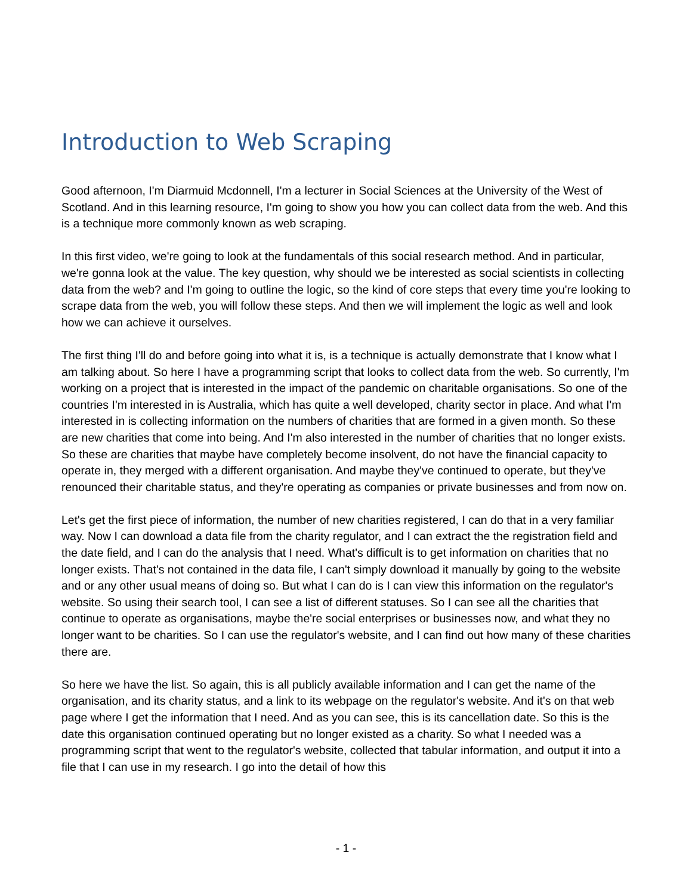Introduction to Web Scraping
Good afternoon, I'm Diarmuid Mcdonnell, I'm a lecturer in Social Sciences at the University of the West of Scotland. And in this learning resource, I'm going to show you how you can collect data from the web. And this is a technique more commonly known as web scraping.
In this first video, we're going to look at the fundamentals of this social research method. And in particular, we're gonna look at the value. The key question, why should we be interested as social scientists in collecting data from the web? and I'm going to outline the logic, so the kind of core steps that every time you're looking to scrape data from the web, you will follow these steps. And then we will implement the logic as well and look how we can achieve it ourselves.
The first thing I'll do and before going into what it is, is a technique is actually demonstrate that I know what I am talking about. So here I have a programming script that looks to collect data from the web. So currently, I'm working on a project that is interested in the impact of the pandemic on charitable organisations. So one of the countries I'm interested in is Australia, which has quite a well developed, charity sector in place. And what I'm interested in is collecting information on the numbers of charities that are formed in a given month. So these are new charities that come into being. And I'm also interested in the number of charities that no longer exists. So these are charities that maybe have completely become insolvent, do not have the financial capacity to operate in, they merged with a different organisation. And maybe they've continued to operate, but they've renounced their charitable status, and they're operating as companies or private businesses and from now on.
Let's get the first piece of information, the number of new charities registered, I can do that in a very familiar way. Now I can download a data file from the charity regulator, and I can extract the the registration field and the date field, and I can do the analysis that I need. What's difficult is to get information on charities that no longer exists. That's not contained in the data file, I can't simply download it manually by going to the website and or any other usual means of doing so. But what I can do is I can view this information on the regulator's website. So using their search tool, I can see a list of different statuses. So I can see all the charities that continue to operate as organisations, maybe the're social enterprises or businesses now, and what they no longer want to be charities. So I can use the regulator's website, and I can find out how many of these charities there are.
So here we have the list. So again, this is all publicly available information and I can get the name of the organisation, and its charity status, and a link to its webpage on the regulator's website. And it's on that web page where I get the information that I need. And as you can see, this is its cancellation date. So this is the date this organisation continued operating but no longer existed as a charity. So what I needed was a programming script that went to the regulator's website, collected that tabular information, and output it into a file that I can use in my research. I go into the detail of how this
- 1 -